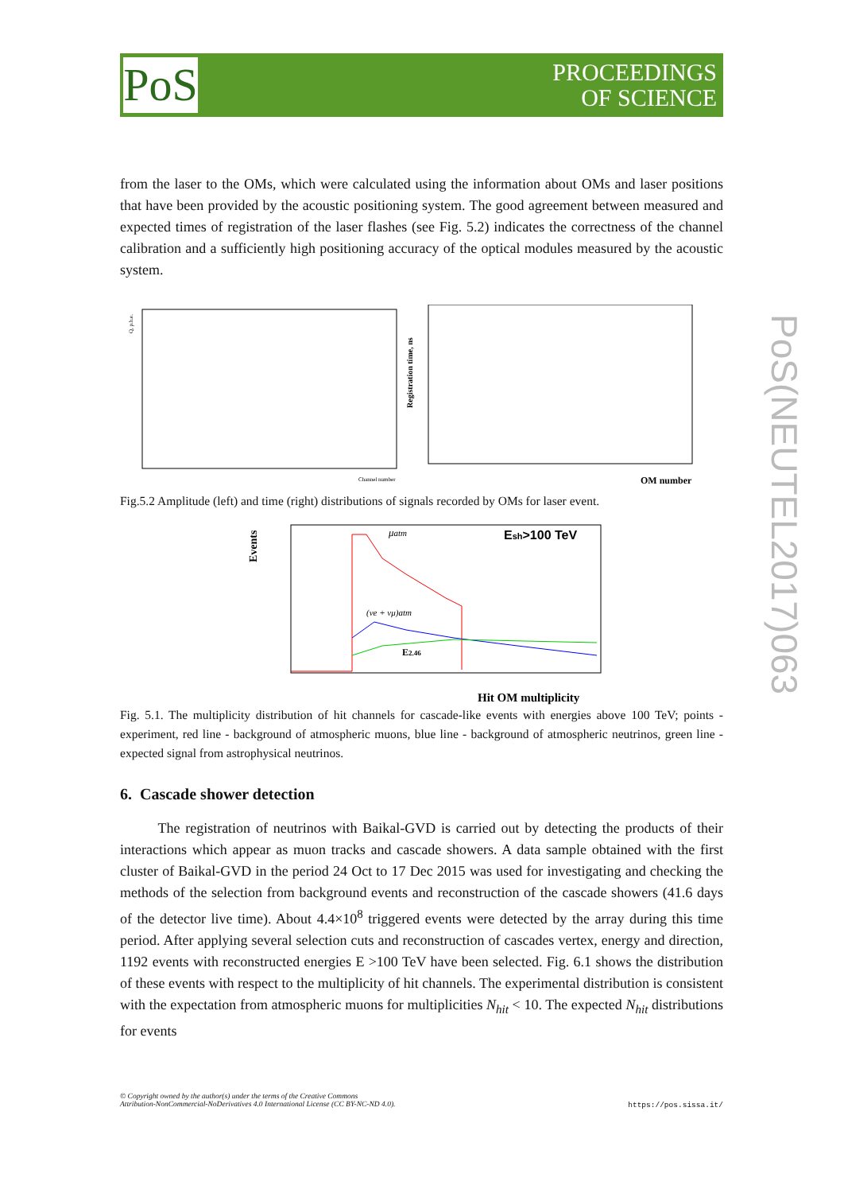PoS
PROCEEDINGS
OF SCIENCE
PoS(NEUTEL2017)063
from the laser to the OMs, which were calculated using the information about OMs and laser positions that have been provided by the acoustic positioning system. The good agreement between measured and expected times of registration of the laser flashes (see Fig. 5.2) indicates the correctness of the channel calibration and a sufficiently high positioning accuracy of the optical modules measured by the acoustic system.
Q, p.h.e.
Channel number
Registration time, ns
OM number
Fig.5.2 Amplitude (left) and time (right) distributions of signals recorded by OMs for laser event.
Events
μatm
Esh>100 TeV
(νe + νμ)atm
E2.46
Hit OM multiplicity
Fig. 5.1. The multiplicity distribution of hit channels for cascade-like events with energies above 100 TeV; points - experiment, red line - background of atmospheric muons, blue line - background of atmospheric neutrinos, green line - expected signal from astrophysical neutrinos.
6. Cascade shower detection
The registration of neutrinos with Baikal-GVD is carried out by detecting the products of their interactions which appear as muon tracks and cascade showers. A data sample obtained with the first cluster of Baikal-GVD in the period 24 Oct to 17 Dec 2015 was used for investigating and checking the methods of the selection from background events and reconstruction of the cascade showers (41.6 days of the detector live time). About 4.4×10<sup>8</sup> triggered events were detected by the array during this time period. After applying several selection cuts and reconstruction of cascades vertex, energy and direction, 1192 events with reconstructed energies E >100 TeV have been selected. Fig. 6.1 shows the distribution of these events with respect to the multiplicity of hit channels. The experimental distribution is consistent with the expectation from atmospheric muons for multiplicities N<sub>hit</sub> < 10. The expected N<sub>hit</sub> distributions for events
© Copyright owned by the author(s) under the terms of the Creative Commons
Attribution-NonCommercial-NoDerivatives 4.0 International License (CC BY-NC-ND 4.0).
https://pos.sissa.it/